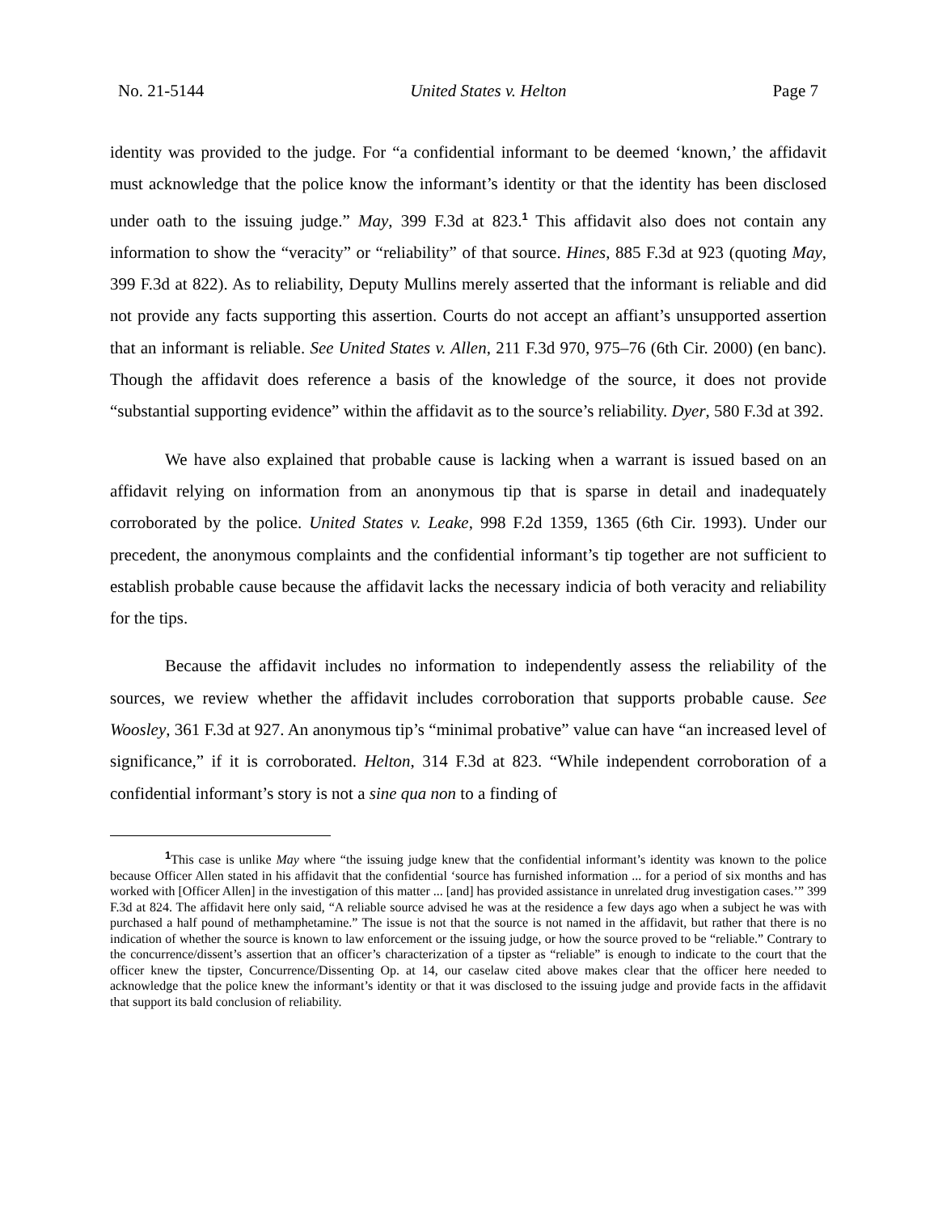No. 21-5144 United States v. Helton Page 7
identity was provided to the judge. For “a confidential informant to be deemed ‘known,’ the affidavit must acknowledge that the police know the informant’s identity or that the identity has been disclosed under oath to the issuing judge.” May, 399 F.3d at 823.<sup>1</sup> This affidavit also does not contain any information to show the “veracity” or “reliability” of that source. Hines, 885 F.3d at 923 (quoting May, 399 F.3d at 822). As to reliability, Deputy Mullins merely asserted that the informant is reliable and did not provide any facts supporting this assertion. Courts do not accept an affiant’s unsupported assertion that an informant is reliable. See United States v. Allen, 211 F.3d 970, 975–76 (6th Cir. 2000) (en banc). Though the affidavit does reference a basis of the knowledge of the source, it does not provide “substantial supporting evidence” within the affidavit as to the source’s reliability. Dyer, 580 F.3d at 392.
We have also explained that probable cause is lacking when a warrant is issued based on an affidavit relying on information from an anonymous tip that is sparse in detail and inadequately corroborated by the police. United States v. Leake, 998 F.2d 1359, 1365 (6th Cir. 1993). Under our precedent, the anonymous complaints and the confidential informant’s tip together are not sufficient to establish probable cause because the affidavit lacks the necessary indicia of both veracity and reliability for the tips.
Because the affidavit includes no information to independently assess the reliability of the sources, we review whether the affidavit includes corroboration that supports probable cause. See Woosley, 361 F.3d at 927. An anonymous tip’s “minimal probative” value can have “an increased level of significance,” if it is corroborated. Helton, 314 F.3d at 823. “While independent corroboration of a confidential informant’s story is not a sine qua non to a finding of
<sup>1</sup> This case is unlike May where “the issuing judge knew that the confidential informant’s identity was known to the police because Officer Allen stated in his affidavit that the confidential ‘source has furnished information ... for a period of six months and has worked with [Officer Allen] in the investigation of this matter ... [and] has provided assistance in unrelated drug investigation cases.’” 399 F.3d at 824. The affidavit here only said, “A reliable source advised he was at the residence a few days ago when a subject he was with purchased a half pound of methamphetamine.” The issue is not that the source is not named in the affidavit, but rather that there is no indication of whether the source is known to law enforcement or the issuing judge, or how the source proved to be “reliable.” Contrary to the concurrence/dissent’s assertion that an officer’s characterization of a tipster as “reliable” is enough to indicate to the court that the officer knew the tipster, Concurrence/Dissenting Op. at 14, our caselaw cited above makes clear that the officer here needed to acknowledge that the police knew the informant’s identity or that it was disclosed to the issuing judge and provide facts in the affidavit that support its bald conclusion of reliability.